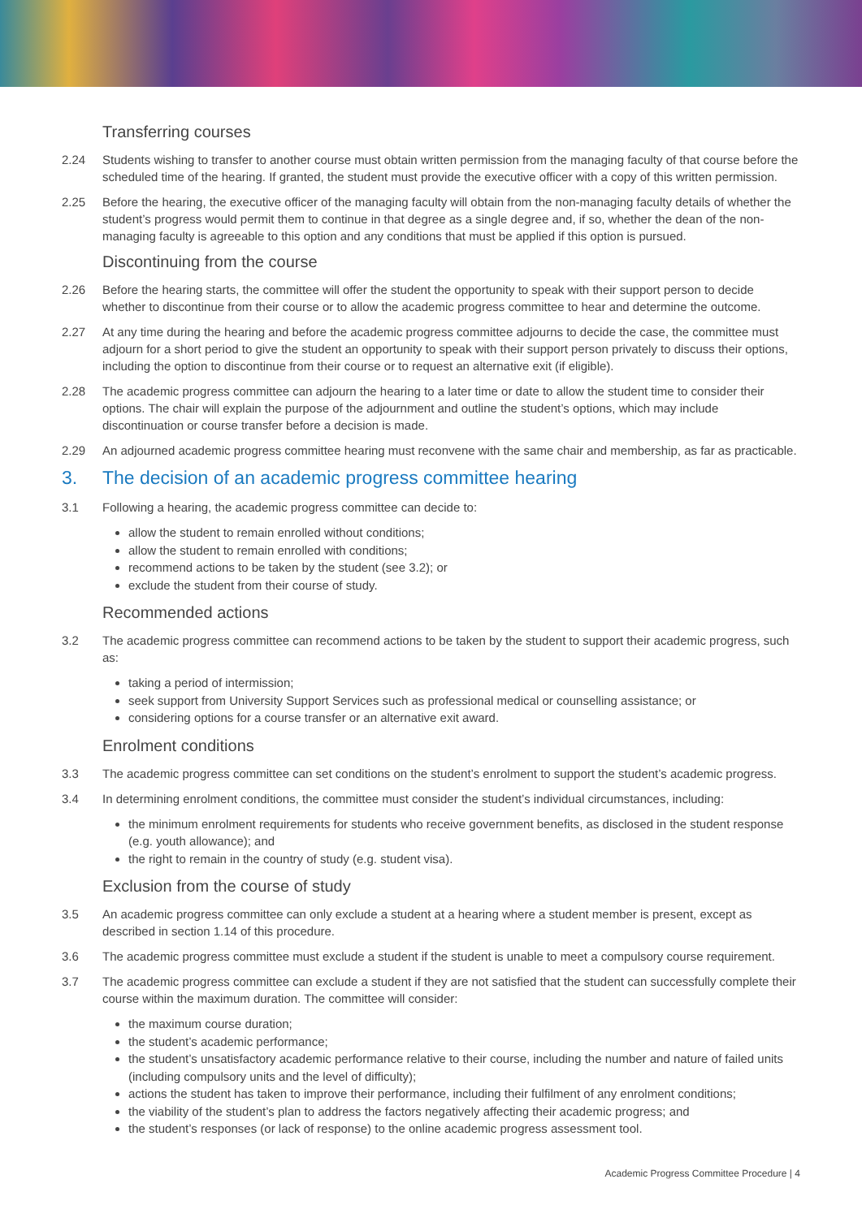Transferring courses
2.24 Students wishing to transfer to another course must obtain written permission from the managing faculty of that course before the scheduled time of the hearing. If granted, the student must provide the executive officer with a copy of this written permission.
2.25 Before the hearing, the executive officer of the managing faculty will obtain from the non-managing faculty details of whether the student’s progress would permit them to continue in that degree as a single degree and, if so, whether the dean of the non-managing faculty is agreeable to this option and any conditions that must be applied if this option is pursued.
Discontinuing from the course
2.26 Before the hearing starts, the committee will offer the student the opportunity to speak with their support person to decide whether to discontinue from their course or to allow the academic progress committee to hear and determine the outcome.
2.27 At any time during the hearing and before the academic progress committee adjourns to decide the case, the committee must adjourn for a short period to give the student an opportunity to speak with their support person privately to discuss their options, including the option to discontinue from their course or to request an alternative exit (if eligible).
2.28 The academic progress committee can adjourn the hearing to a later time or date to allow the student time to consider their options. The chair will explain the purpose of the adjournment and outline the student’s options, which may include discontinuation or course transfer before a decision is made.
2.29 An adjourned academic progress committee hearing must reconvene with the same chair and membership, as far as practicable.
3. The decision of an academic progress committee hearing
3.1 Following a hearing, the academic progress committee can decide to:
allow the student to remain enrolled without conditions;
allow the student to remain enrolled with conditions;
recommend actions to be taken by the student (see 3.2); or
exclude the student from their course of study.
Recommended actions
3.2 The academic progress committee can recommend actions to be taken by the student to support their academic progress, such as:
taking a period of intermission;
seek support from University Support Services such as professional medical or counselling assistance; or
considering options for a course transfer or an alternative exit award.
Enrolment conditions
3.3 The academic progress committee can set conditions on the student’s enrolment to support the student’s academic progress.
3.4 In determining enrolment conditions, the committee must consider the student’s individual circumstances, including:
the minimum enrolment requirements for students who receive government benefits, as disclosed in the student response (e.g. youth allowance); and
the right to remain in the country of study (e.g. student visa).
Exclusion from the course of study
3.5 An academic progress committee can only exclude a student at a hearing where a student member is present, except as described in section 1.14 of this procedure.
3.6 The academic progress committee must exclude a student if the student is unable to meet a compulsory course requirement.
3.7 The academic progress committee can exclude a student if they are not satisfied that the student can successfully complete their course within the maximum duration. The committee will consider:
the maximum course duration;
the student’s academic performance;
the student’s unsatisfactory academic performance relative to their course, including the number and nature of failed units (including compulsory units and the level of difficulty);
actions the student has taken to improve their performance, including their fulfilment of any enrolment conditions;
the viability of the student’s plan to address the factors negatively affecting their academic progress; and
the student’s responses (or lack of response) to the online academic progress assessment tool.
Academic Progress Committee Procedure | 4